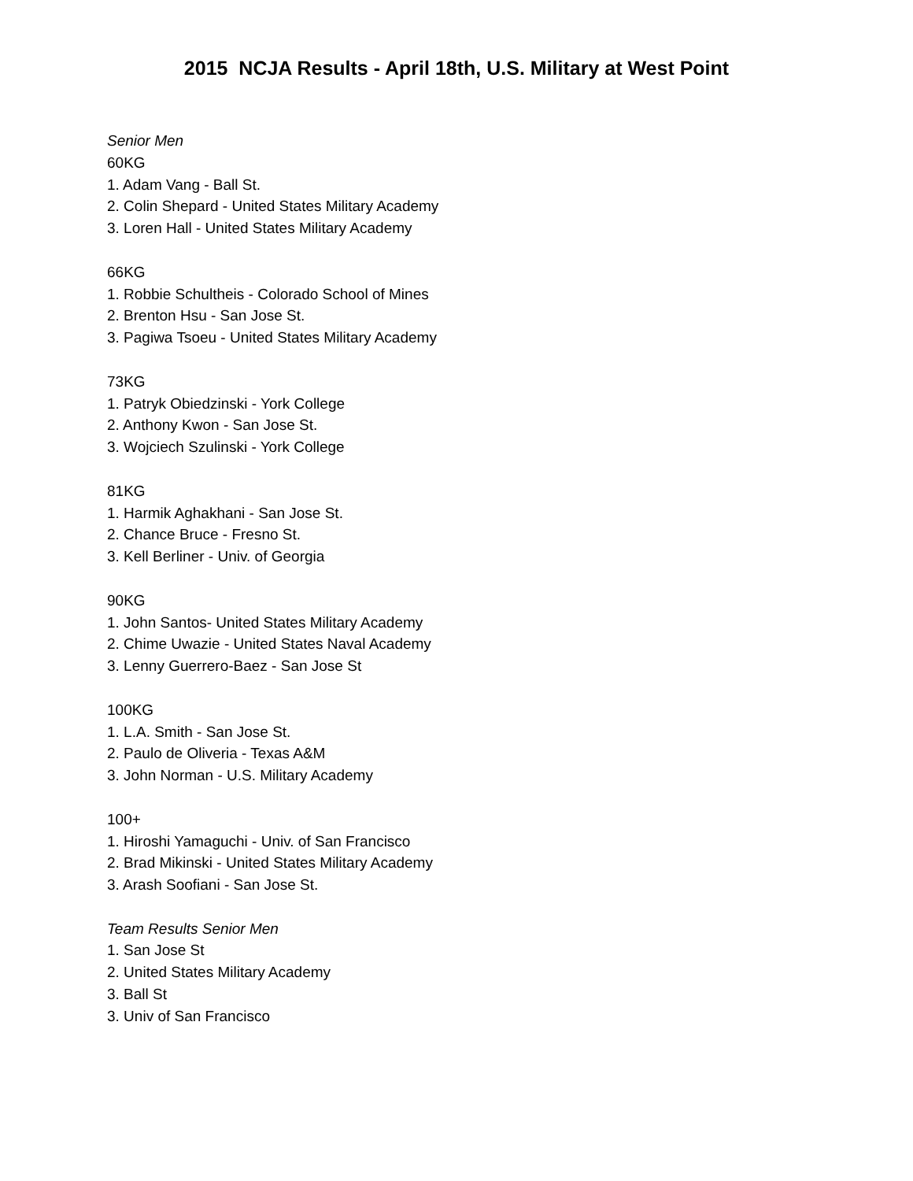2015 NCJA Results - April 18th, U.S. Military at West Point
Senior Men
60KG
1. Adam Vang - Ball St.
2. Colin Shepard - United States Military Academy
3. Loren Hall - United States Military Academy
66KG
1. Robbie Schultheis - Colorado School of Mines
2. Brenton Hsu - San Jose St.
3. Pagiwa Tsoeu - United States Military Academy
73KG
1. Patryk Obiedzinski - York College
2. Anthony Kwon - San Jose St.
3. Wojciech Szulinski - York College
81KG
1. Harmik Aghakhani - San Jose St.
2. Chance Bruce - Fresno St.
3. Kell Berliner - Univ. of Georgia
90KG
1. John Santos- United States Military Academy
2. Chime Uwazie - United States Naval Academy
3. Lenny Guerrero-Baez - San Jose St
100KG
1. L.A. Smith - San Jose St.
2. Paulo de Oliveria - Texas A&M
3. John Norman - U.S. Military Academy
100+
1. Hiroshi Yamaguchi - Univ. of San Francisco
2. Brad Mikinski - United States Military Academy
3. Arash Soofiani - San Jose St.
Team Results Senior Men
1. San Jose St
2. United States Military Academy
3. Ball St
3. Univ of San Francisco